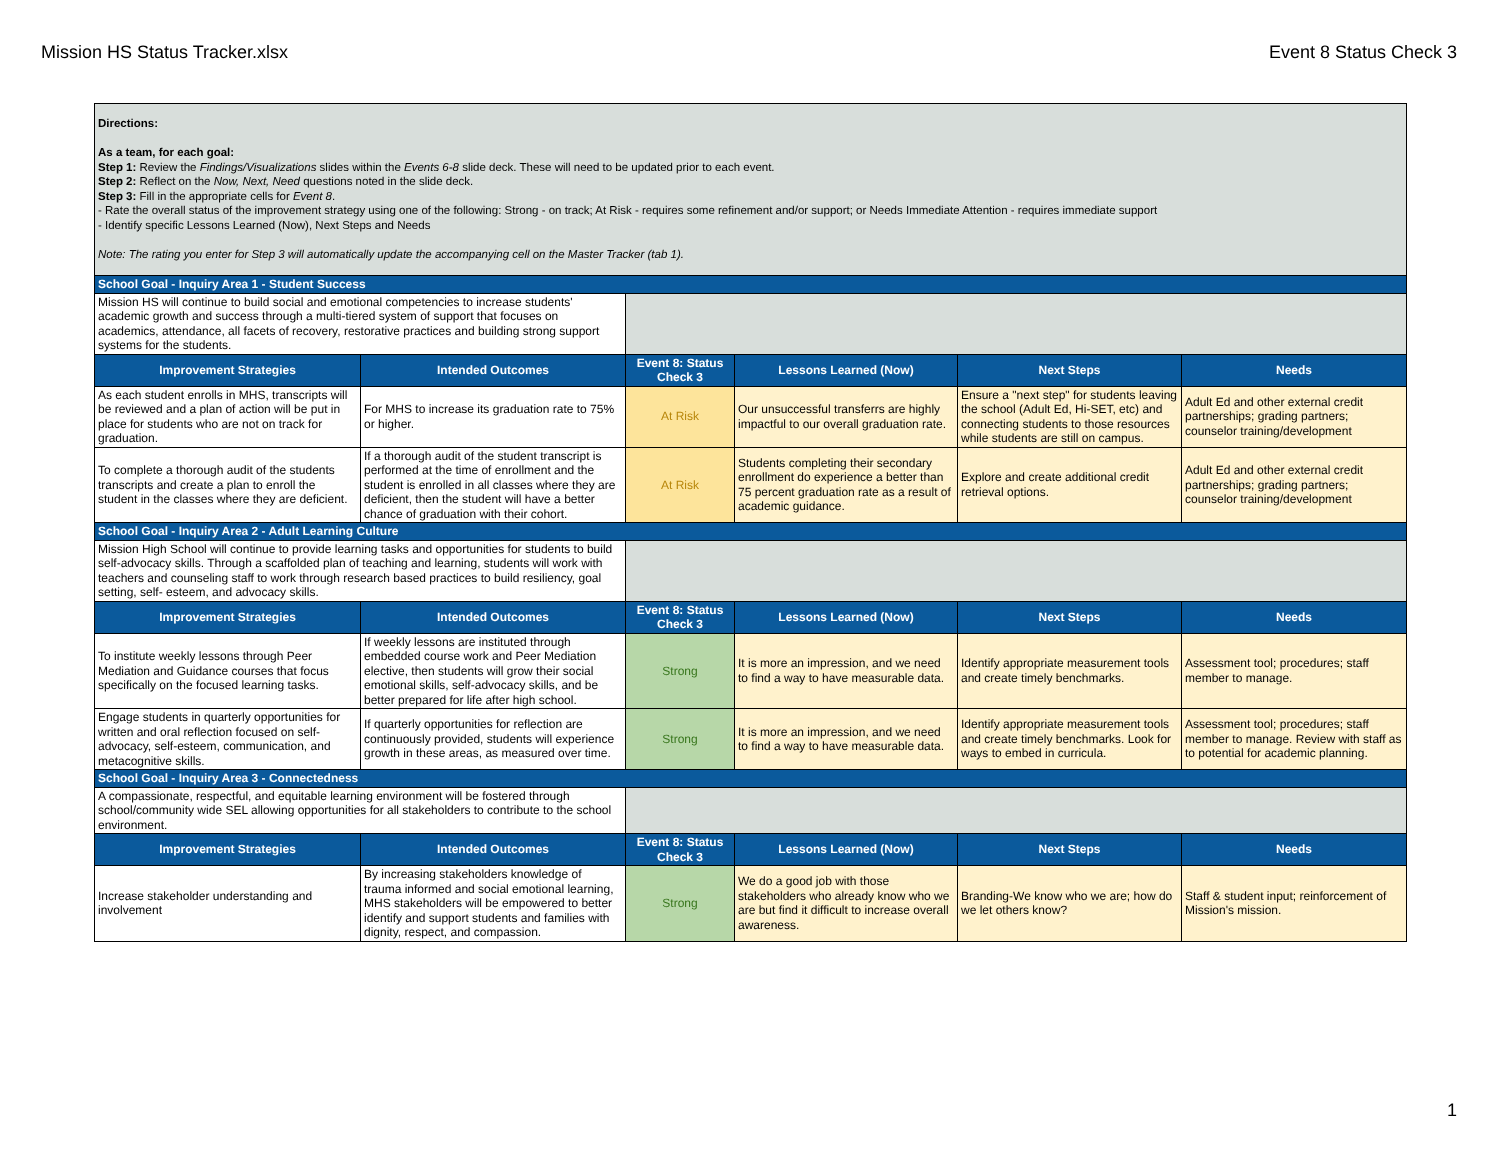Mission HS Status Tracker.xlsx Event 8 Status Check 3
| Directions: As a team, for each goal: Step 1: Review the Findings/Visualizations slides within the Events 6-8 slide deck. These will need to be updated prior to each event. Step 2: Reflect on the Now, Next, Need questions noted in the slide deck. Step 3: Fill in the appropriate cells for Event 8 . - Rate the overall status of the improvement strategy using one of the following: Strong - on track; At Risk - requires some refinement and/or support; or Needs Immediate Attention - requires immediate support - Identify specific Lessons Learned (Now), Next Steps and Needs Note: The rating you enter for Step 3 will automatically update the accompanying cell on the Master Tracker (tab 1). | | | | | |
| School Goal - Inquiry Area 1 - Student Success | | | | | |
| Mission HS will continue to build social and emotional competencies to increase students' academic growth and success through a multi-tiered system of support that focuses on academics, attendance, all facets of recovery, restorative practices and building strong support systems for the students. | | | | | |
| Improvement Strategies | Intended Outcomes | Event 8: Status Check 3 | Lessons Learned (Now) | Next Steps | Needs |
| As each student enrolls in MHS, transcripts will be reviewed and a plan of action will be put in place for students who are not on track for graduation. | For MHS to increase its graduation rate to 75% or higher. | At Risk | Our unsuccessful transferrs are highly impactful to our overall graduation rate. | Ensure a "next step" for students leaving the school (Adult Ed, Hi-SET, etc) and connecting students to those resources while students are still on campus. | Adult Ed and other external credit partnerships; grading partners; counselor training/development |
| To complete a thorough audit of the students transcripts and create a plan to enroll the student in the classes where they are deficient. | If a thorough audit of the student transcript is performed at the time of enrollment and the student is enrolled in all classes where they are deficient, then the student will have a better chance of graduation with their cohort. | At Risk | Students completing their secondary enrollment do experience a better than 75 percent graduation rate as a result of academic guidance. | Explore and create additional credit retrieval options. | Adult Ed and other external credit partnerships; grading partners; counselor training/development |
| School Goal - Inquiry Area 2 - Adult Learning Culture | | | | | |
| Mission High School will continue to provide learning tasks and opportunities for students to build self-advocacy skills. Through a scaffolded plan of teaching and learning, students will work with teachers and counseling staff to work through research based practices to build resiliency, goal setting, self- esteem, and advocacy skills. | | | | | |
| Improvement Strategies | Intended Outcomes | Event 8: Status Check 3 | Lessons Learned (Now) | Next Steps | Needs |
| To institute weekly lessons through Peer Mediation and Guidance courses that focus specifically on the focused learning tasks. | If weekly lessons are instituted through embedded course work and Peer Mediation elective, then students will grow their social emotional skills, self-advocacy skills, and be better prepared for life after high school. | Strong | It is more an impression, and we need to find a way to have measurable data. | Identify appropriate measurement tools and create timely benchmarks. | Assessment tool; procedures; staff member to manage. |
| Engage students in quarterly opportunities for written and oral reflection focused on self-advocacy, self-esteem, communication, and metacognitive skills. | If quarterly opportunities for reflection are continuously provided, students will experience growth in these areas, as measured over time. | Strong | It is more an impression, and we need to find a way to have measurable data. | Identify appropriate measurement tools and create timely benchmarks. Look for ways to embed in curricula. | Assessment tool; procedures; staff member to manage. Review with staff as to potential for academic planning. |
| School Goal - Inquiry Area 3 - Connectedness | | | | | |
| A compassionate, respectful, and equitable learning environment will be fostered through school/community wide SEL allowing opportunities for all stakeholders to contribute to the school environment. | | | | | |
| Improvement Strategies | Intended Outcomes | Event 8: Status Check 3 | Lessons Learned (Now) | Next Steps | Needs |
| Increase stakeholder understanding and involvement | By increasing stakeholders knowledge of trauma informed and social emotional learning, MHS stakeholders will be empowered to better identify and support students and families with dignity, respect, and compassion. | Strong | We do a good job with those stakeholders who already know who we are but find it difficult to increase overall awareness. | Branding-We know who we are; how do we let others know? | Staff & student input; reinforcement of Mission's mission. |
1